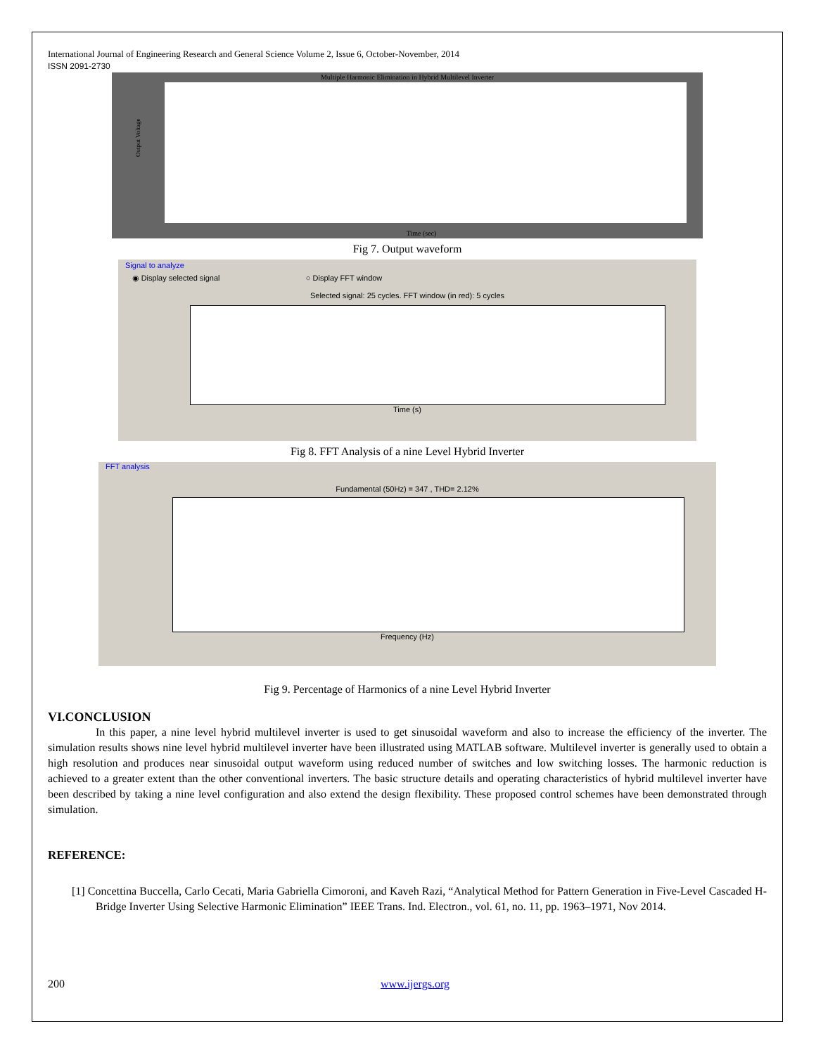International Journal of Engineering Research and General Science Volume 2, Issue 6, October-November, 2014
ISSN 2091-2730
Multiple Harmonic Elimination in Hybrid Multilevel Inverter
Time (sec)
Output Voltage
Fig 7. Output waveform
Signal to analyze
◉ Display selected signal ○ Display FFT window
Selected signal: 25 cycles. FFT window (in red): 5 cycles
Time (s)
Fig 8. FFT Analysis of a nine Level Hybrid Inverter
FFT analysis
Fundamental (50Hz) = 347 , THD= 2.12%
Frequency (Hz)
Fig 9. Percentage of Harmonics of a nine Level Hybrid Inverter
VI.CONCLUSION
In this paper, a nine level hybrid multilevel inverter is used to get sinusoidal waveform and also to increase the efficiency of the inverter. The simulation results shows nine level hybrid multilevel inverter have been illustrated using MATLAB software. Multilevel inverter is generally used to obtain a high resolution and produces near sinusoidal output waveform using reduced number of switches and low switching losses. The harmonic reduction is achieved to a greater extent than the other conventional inverters. The basic structure details and operating characteristics of hybrid multilevel inverter have been described by taking a nine level configuration and also extend the design flexibility. These proposed control schemes have been demonstrated through simulation.
REFERENCE:
[1] Concettina Buccella, Carlo Cecati, Maria Gabriella Cimoroni, and Kaveh Razi, “Analytical Method for Pattern Generation in Five-Level Cascaded H-Bridge Inverter Using Selective Harmonic Elimination” IEEE Trans. Ind. Electron., vol. 61, no. 11, pp. 1963–1971, Nov 2014.
200 www.ijergs.org